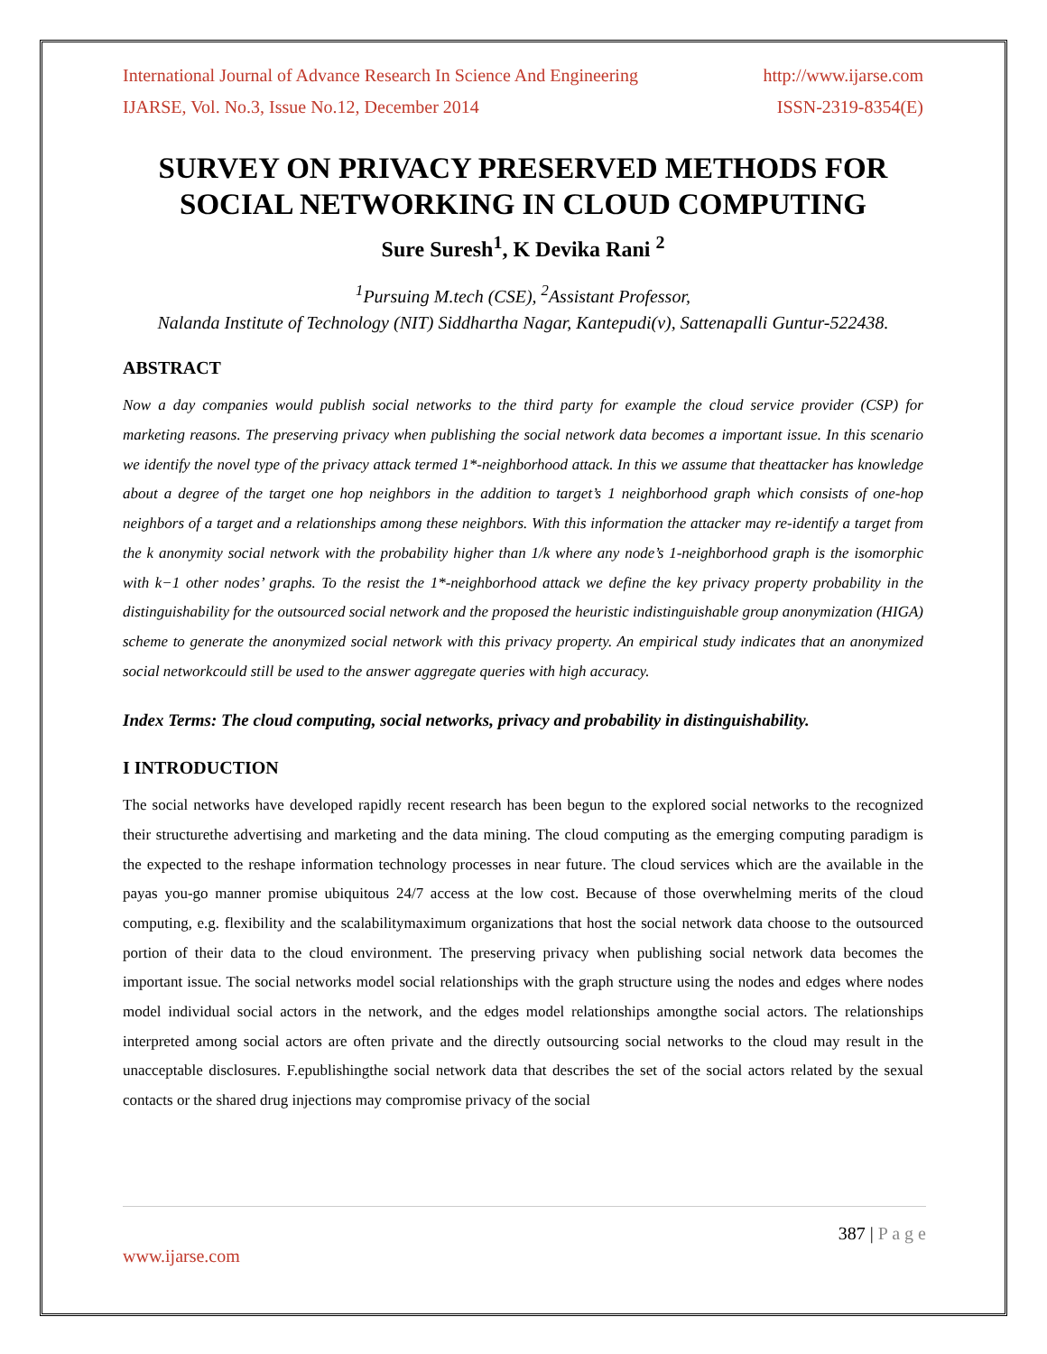International Journal of Advance Research In Science And Engineering http://www.ijarse.com
IJARSE, Vol. No.3, Issue No.12, December 2014 ISSN-2319-8354(E)
SURVEY ON PRIVACY PRESERVED METHODS FOR SOCIAL NETWORKING IN CLOUD COMPUTING
Sure Suresh<sup>1</sup>, K Devika Rani <sup>2</sup>
<sup>1</sup> Pursuing M.tech (CSE), <sup>2</sup>Assistant Professor,
Nalanda Institute of Technology (NIT) Siddhartha Nagar, Kantepudi(v), Sattenapalli Guntur-522438.
ABSTRACT
Now a day companies would publish social networks to the third party for example the cloud service provider (CSP) for marketing reasons. The preserving privacy when publishing the social network data becomes a important issue. In this scenario we identify the novel type of the privacy attack termed 1*-neighborhood attack. In this we assume that theattacker has knowledge about a degree of the target one hop neighbors in the addition to target’s 1 neighborhood graph which consists of one-hop neighbors of a target and a relationships among these neighbors. With this information the attacker may re-identify a target from the k anonymity social network with the probability higher than 1/k where any node’s 1-neighborhood graph is the isomorphic with k−1 other nodes’ graphs. To the resist the 1*-neighborhood attack we define the key privacy property probability in the distinguishability for the outsourced social network and the proposed the heuristic indistinguishable group anonymization (HIGA) scheme to generate the anonymized social network with this privacy property. An empirical study indicates that an anonymized social networkcould still be used to the answer aggregate queries with high accuracy.
Index Terms: The cloud computing, social networks, privacy and probability in distinguishability.
I INTRODUCTION
The social networks have developed rapidly recent research has been begun to the explored social networks to the recognized their structurethe advertising and marketing and the data mining. The cloud computing as the emerging computing paradigm is the expected to the reshape information technology processes in near future. The cloud services which are the available in the payas you-go manner promise ubiquitous 24/7 access at the low cost. Because of those overwhelming merits of the cloud computing, e.g. flexibility and the scalabilitymaximum organizations that host the social network data choose to the outsourced portion of their data to the cloud environment. The preserving privacy when publishing social network data becomes the important issue. The social networks model social relationships with the graph structure using the nodes and edges where nodes model individual social actors in the network, and the edges model relationships amongthe social actors. The relationships interpreted among social actors are often private and the directly outsourcing social networks to the cloud may result in the unacceptable disclosures. F.epublishingthe social network data that describes the set of the social actors related by the sexual contacts or the shared drug injections may compromise privacy of the social
387 | P a g e
www.ijarse.com